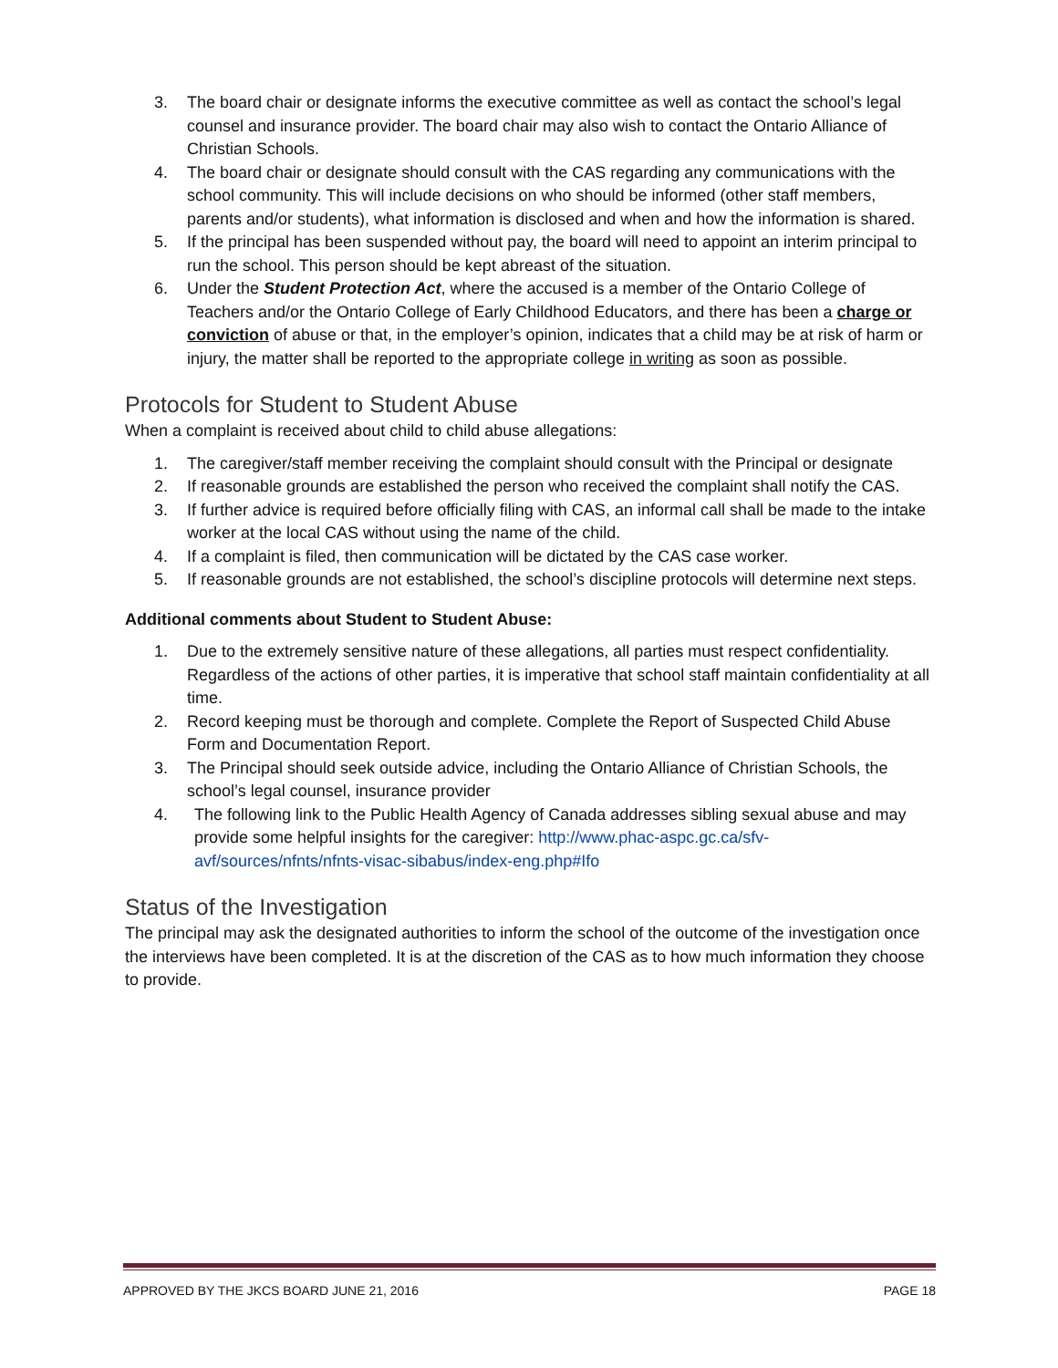3. The board chair or designate informs the executive committee as well as contact the school’s legal counsel and insurance provider. The board chair may also wish to contact the Ontario Alliance of Christian Schools.
4. The board chair or designate should consult with the CAS regarding any communications with the school community. This will include decisions on who should be informed (other staff members, parents and/or students), what information is disclosed and when and how the information is shared.
5. If the principal has been suspended without pay, the board will need to appoint an interim principal to run the school. This person should be kept abreast of the situation.
6. Under the Student Protection Act, where the accused is a member of the Ontario College of Teachers and/or the Ontario College of Early Childhood Educators, and there has been a charge or conviction of abuse or that, in the employer’s opinion, indicates that a child may be at risk of harm or injury, the matter shall be reported to the appropriate college in writing as soon as possible.
Protocols for Student to Student Abuse
When a complaint is received about child to child abuse allegations:
1. The caregiver/staff member receiving the complaint should consult with the Principal or designate
2. If reasonable grounds are established the person who received the complaint shall notify the CAS.
3. If further advice is required before officially filing with CAS, an informal call shall be made to the intake worker at the local CAS without using the name of the child.
4. If a complaint is filed, then communication will be dictated by the CAS case worker.
5. If reasonable grounds are not established, the school’s discipline protocols will determine next steps.
Additional comments about Student to Student Abuse:
1. Due to the extremely sensitive nature of these allegations, all parties must respect confidentiality. Regardless of the actions of other parties, it is imperative that school staff maintain confidentiality at all time.
2. Record keeping must be thorough and complete. Complete the Report of Suspected Child Abuse Form and Documentation Report.
3. The Principal should seek outside advice, including the Ontario Alliance of Christian Schools, the school’s legal counsel, insurance provider
4. The following link to the Public Health Agency of Canada addresses sibling sexual abuse and may provide some helpful insights for the caregiver: http://www.phac-aspc.gc.ca/sfv-avf/sources/nfnts/nfnts-visac-sibabus/index-eng.php#Ifo
Status of the Investigation
The principal may ask the designated authorities to inform the school of the outcome of the investigation once the interviews have been completed. It is at the discretion of the CAS as to how much information they choose to provide.
APPROVED BY THE JKCS BOARD JUNE 21, 2016 PAGE 18